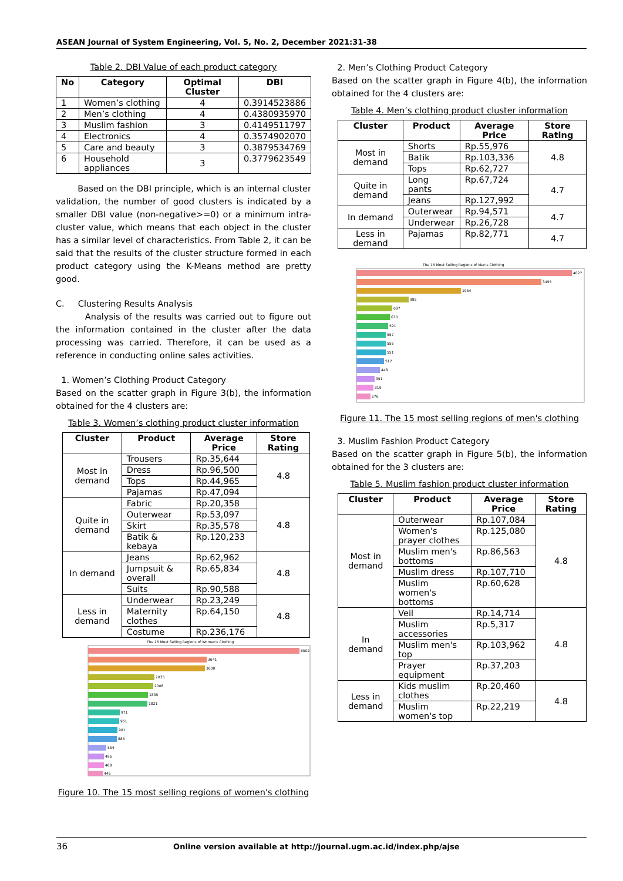ASEAN Journal of System Engineering, Vol. 5, No. 2, December 2021:31-38
Table 2. DBI Value of each product category
| No | Category | Optimal Cluster | DBI |
| --- | --- | --- | --- |
| 1 | Women’s clothing | 4 | 0.3914523886 |
| 2 | Men’s clothing | 4 | 0.4380935970 |
| 3 | Muslim fashion | 3 | 0.4149511797 |
| 4 | Electronics | 4 | 0.3574902070 |
| 5 | Care and beauty | 3 | 0.3879534769 |
| 6 | Household appliances | 3 | 0.3779623549 |
Based on the DBI principle, which is an internal cluster validation, the number of good clusters is indicated by a smaller DBI value (non-negative>=0) or a minimum intra-cluster value, which means that each object in the cluster has a similar level of characteristics. From Table 2, it can be said that the results of the cluster structure formed in each product category using the K-Means method are pretty good.
C. Clustering Results Analysis
Analysis of the results was carried out to figure out the information contained in the cluster after the data processing was carried. Therefore, it can be used as a reference in conducting online sales activities.
1. Women’s Clothing Product Category
Based on the scatter graph in Figure 3(b), the information obtained for the 4 clusters are:
Table 3. Women’s clothing product cluster information
| Cluster | Product | Average Price | Store Rating |
| --- | --- | --- | --- |
| Most in demand | Trousers | Rp.35,644 | 4.8 |
| | Dress | Rp.96,500 | |
| | Tops | Rp.44,965 | |
| | Pajamas | Rp.47,094 | |
| Quite in demand | Fabric | Rp.20,358 | 4.8 |
| | Outerwear | Rp.53,097 | |
| | Skirt | Rp.35,578 | |
| | Batik & kebaya | Rp.120,233 | |
| In demand | Jeans | Rp.62,962 | 4.8 |
| | Jumpsuit & overall | Rp.65,834 | |
| | Suits | Rp.90,588 | |
| Less in demand | Underwear | Rp.23,249 | 4.8 |
| | Maternity clothes | Rp.64,150 | |
| | Costume | Rp.236,176 | |
The 15 Most Selling Regions of Women's Clothing
6502
3641
3600
2035
2008
1835
1821
971
951
901
885
564
496
488
445
Figure 10. The 15 most selling regions of women's clothing
2. Men’s Clothing Product Category
Based on the scatter graph in Figure 4(b), the information obtained for the 4 clusters are:
Table 4. Men’s clothing product cluster information
| Cluster | Product | Average Price | Store Rating |
| --- | --- | --- | --- |
| Most in demand | Shorts | Rp.55,976 | 4.8 |
| | Batik | Rp.103,336 | |
| | Tops | Rp.62,727 | |
| Quite in demand | Long pants | Rp.67,724 | 4.7 |
| | Jeans | Rp.127,992 | |
| In demand | Outerwear | Rp.94,571 | 4.7 |
| | Underwear | Rp.26,728 | |
| Less in demand | Pajamas | Rp.82,771 | 4.7 |
The 15 Most Selling Regions of Men's Clothing
4027
3455
1954
985
687
630
591
557
556
551
517
448
351
319
276
Figure 11. The 15 most selling regions of men's clothing
3. Muslim Fashion Product Category
Based on the scatter graph in Figure 5(b), the information obtained for the 3 clusters are:
Table 5. Muslim fashion product cluster information
| Cluster | Product | Average Price | Store Rating |
| --- | --- | --- | --- |
| Most in demand | Outerwear | Rp.107,084 | 4.8 |
| | Women's prayer clothes | Rp.125,080 | |
| | Muslim men's bottoms | Rp.86,563 | |
| | Muslim dress | Rp.107,710 | |
| | Muslim women's bottoms | Rp.60,628 | |
| In demand | Veil | Rp.14,714 | 4.8 |
| | Muslim accessories | Rp.5,317 | |
| | Muslim men's top | Rp.103,962 | |
| | Prayer equipment | Rp.37,203 | |
| Less in demand | Kids muslim clothes | Rp.20,460 | 4.8 |
| | Muslim women's top | Rp.22,219 | |
36 Online version available at http://journal.ugm.ac.id/index.php/ajse